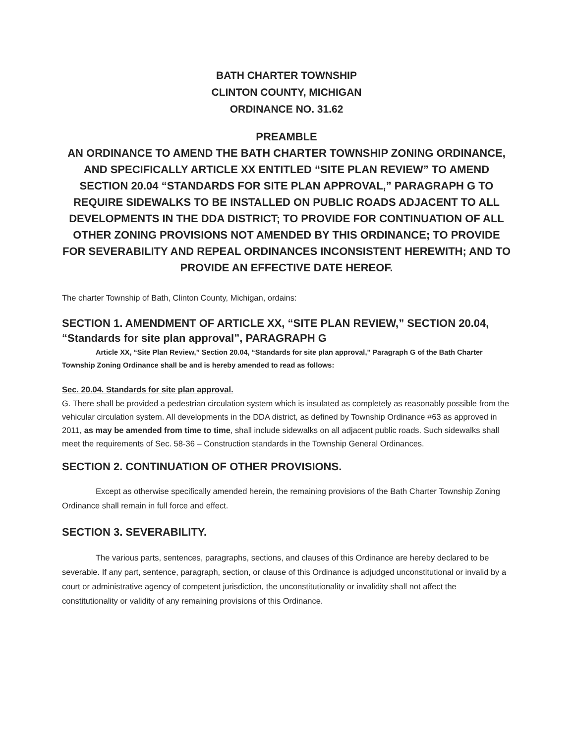BATH CHARTER TOWNSHIP
CLINTON COUNTY, MICHIGAN
ORDINANCE NO. 31.62
PREAMBLE
AN ORDINANCE TO AMEND THE BATH CHARTER TOWNSHIP ZONING ORDINANCE, AND SPECIFICALLY ARTICLE XX ENTITLED “SITE PLAN REVIEW” TO AMEND SECTION 20.04 “STANDARDS FOR SITE PLAN APPROVAL,” PARAGRAPH G TO REQUIRE SIDEWALKS TO BE INSTALLED ON PUBLIC ROADS ADJACENT TO ALL DEVELOPMENTS IN THE DDA DISTRICT; TO PROVIDE FOR CONTINUATION OF ALL OTHER ZONING PROVISIONS NOT AMENDED BY THIS ORDINANCE; TO PROVIDE FOR SEVERABILITY AND REPEAL ORDINANCES INCONSISTENT HEREWITH; AND TO PROVIDE AN EFFECTIVE DATE HEREOF.
The charter Township of Bath, Clinton County, Michigan, ordains:
SECTION 1. AMENDMENT OF ARTICLE XX, “SITE PLAN REVIEW,” SECTION 20.04, “Standards for site plan approval”, PARAGRAPH G
Article XX, “Site Plan Review,” Section 20.04, “Standards for site plan approval," Paragraph G of the Bath Charter Township Zoning Ordinance shall be and is hereby amended to read as follows:
Sec. 20.04. Standards for site plan approval.
G. There shall be provided a pedestrian circulation system which is insulated as completely as reasonably possible from the vehicular circulation system. All developments in the DDA district, as defined by Township Ordinance #63 as approved in 2011, as may be amended from time to time, shall include sidewalks on all adjacent public roads. Such sidewalks shall meet the requirements of Sec. 58-36 – Construction standards in the Township General Ordinances.
SECTION 2. CONTINUATION OF OTHER PROVISIONS.
Except as otherwise specifically amended herein, the remaining provisions of the Bath Charter Township Zoning Ordinance shall remain in full force and effect.
SECTION 3. SEVERABILITY.
The various parts, sentences, paragraphs, sections, and clauses of this Ordinance are hereby declared to be severable. If any part, sentence, paragraph, section, or clause of this Ordinance is adjudged unconstitutional or invalid by a court or administrative agency of competent jurisdiction, the unconstitutionality or invalidity shall not affect the constitutionality or validity of any remaining provisions of this Ordinance.